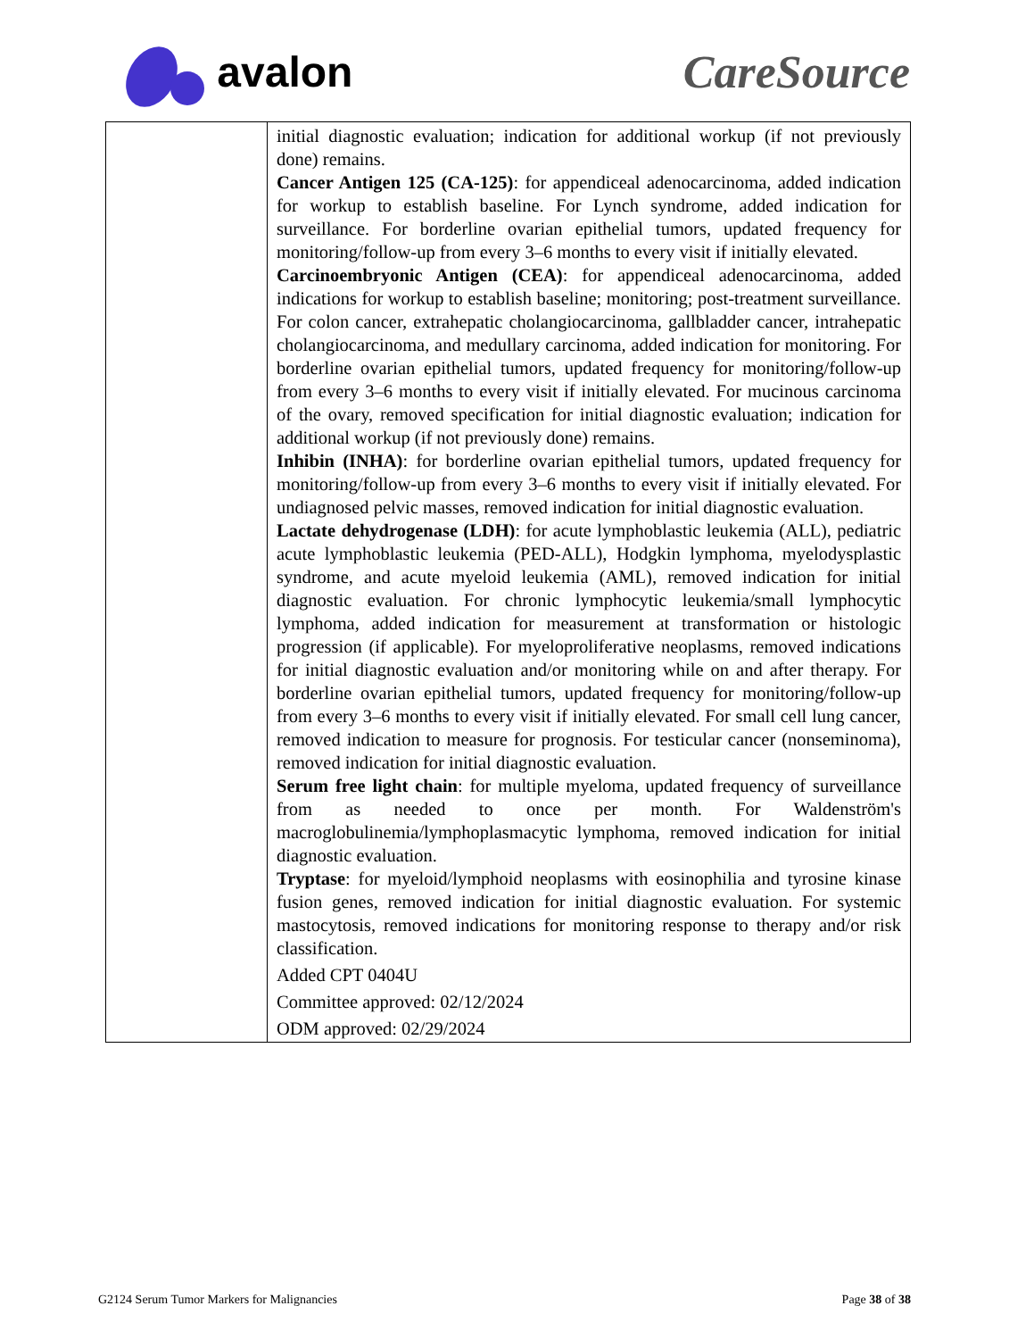avalon CareSource
| | initial diagnostic evaluation; indication for additional workup (if not previously done) remains. Cancer Antigen 125 (CA-125) : for appendiceal adenocarcinoma, added indication for workup to establish baseline. For Lynch syndrome, added indication for surveillance. For borderline ovarian epithelial tumors, updated frequency for monitoring/follow-up from every 3–6 months to every visit if initially elevated. Carcinoembryonic Antigen (CEA) : for appendiceal adenocarcinoma, added indications for workup to establish baseline; monitoring; post-treatment surveillance. For colon cancer, extrahepatic cholangiocarcinoma, gallbladder cancer, intrahepatic cholangiocarcinoma, and medullary carcinoma, added indication for monitoring. For borderline ovarian epithelial tumors, updated frequency for monitoring/follow-up from every 3–6 months to every visit if initially elevated. For mucinous carcinoma of the ovary, removed specification for initial diagnostic evaluation; indication for additional workup (if not previously done) remains. Inhibin (INHA) : for borderline ovarian epithelial tumors, updated frequency for monitoring/follow-up from every 3–6 months to every visit if initially elevated. For undiagnosed pelvic masses, removed indication for initial diagnostic evaluation. Lactate dehydrogenase (LDH) : for acute lymphoblastic leukemia (ALL), pediatric acute lymphoblastic leukemia (PED-ALL), Hodgkin lymphoma, myelodysplastic syndrome, and acute myeloid leukemia (AML), removed indication for initial diagnostic evaluation. For chronic lymphocytic leukemia/small lymphocytic lymphoma, added indication for measurement at transformation or histologic progression (if applicable). For myeloproliferative neoplasms, removed indications for initial diagnostic evaluation and/or monitoring while on and after therapy. For borderline ovarian epithelial tumors, updated frequency for monitoring/follow-up from every 3–6 months to every visit if initially elevated. For small cell lung cancer, removed indication to measure for prognosis. For testicular cancer (nonseminoma), removed indication for initial diagnostic evaluation. Serum free light chain : for multiple myeloma, updated frequency of surveillance from as needed to once per month. For Waldenström's macroglobulinemia/lymphoplasmacytic lymphoma, removed indication for initial diagnostic evaluation. Tryptase : for myeloid/lymphoid neoplasms with eosinophilia and tyrosine kinase fusion genes, removed indication for initial diagnostic evaluation. For systemic mastocytosis, removed indications for monitoring response to therapy and/or risk classification. Added CPT 0404U Committee approved: 02/12/2024 ODM approved: 02/29/2024 |
G2124 Serum Tumor Markers for Malignancies Page 38 of 38